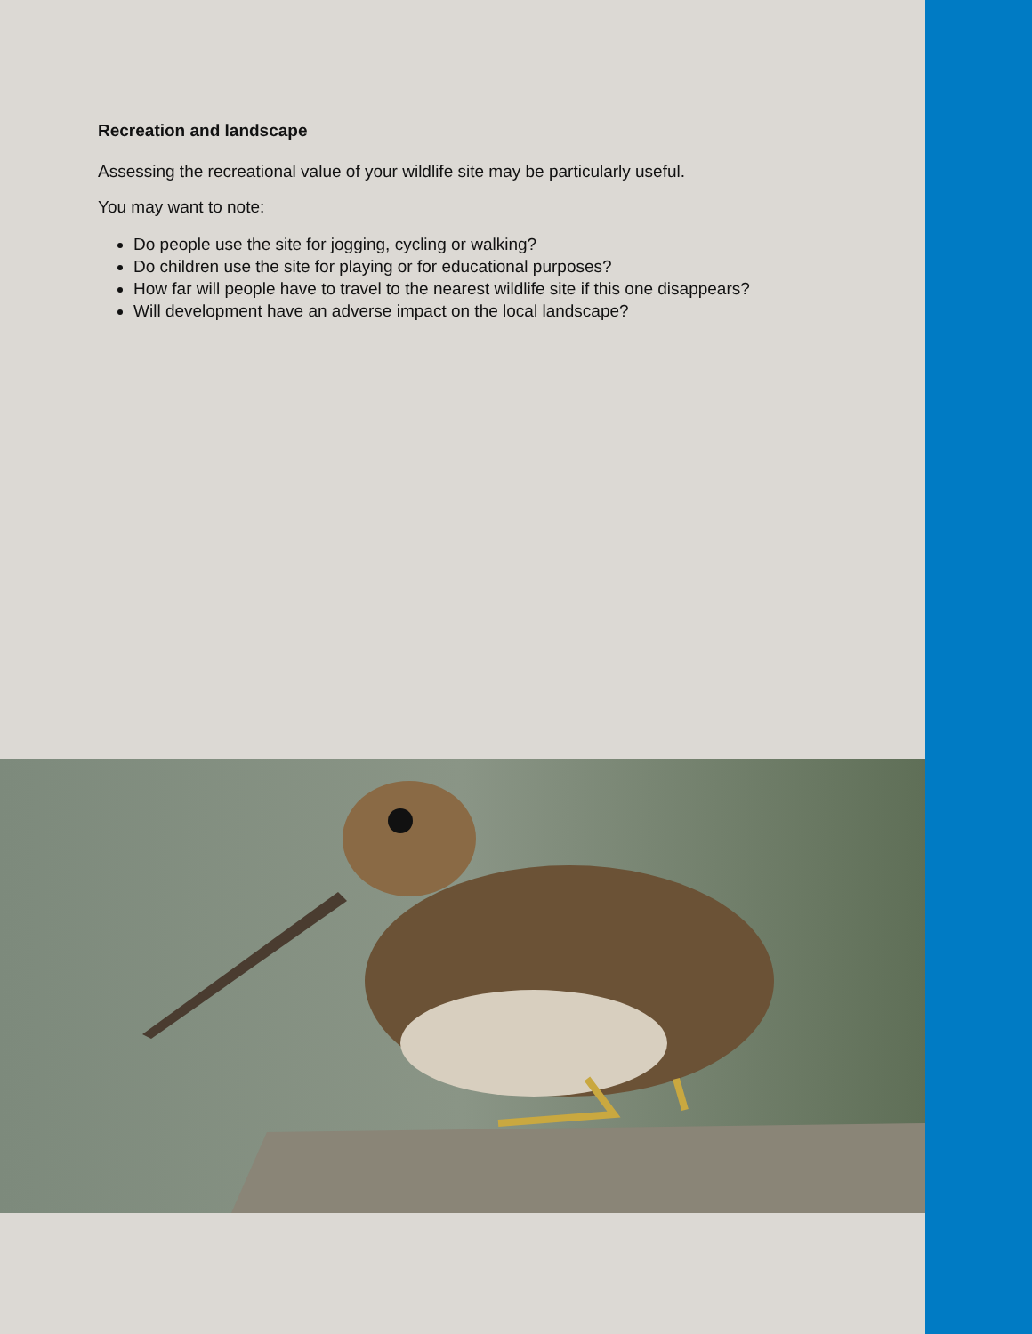Recreation and landscape
Assessing the recreational value of your wildlife site may be particularly useful.
You may want to note:
Do people use the site for jogging, cycling or walking?
Do children use the site for playing or for educational purposes?
How far will people have to travel to the nearest wildlife site if this one disappears?
Will development have an adverse impact on the local landscape?